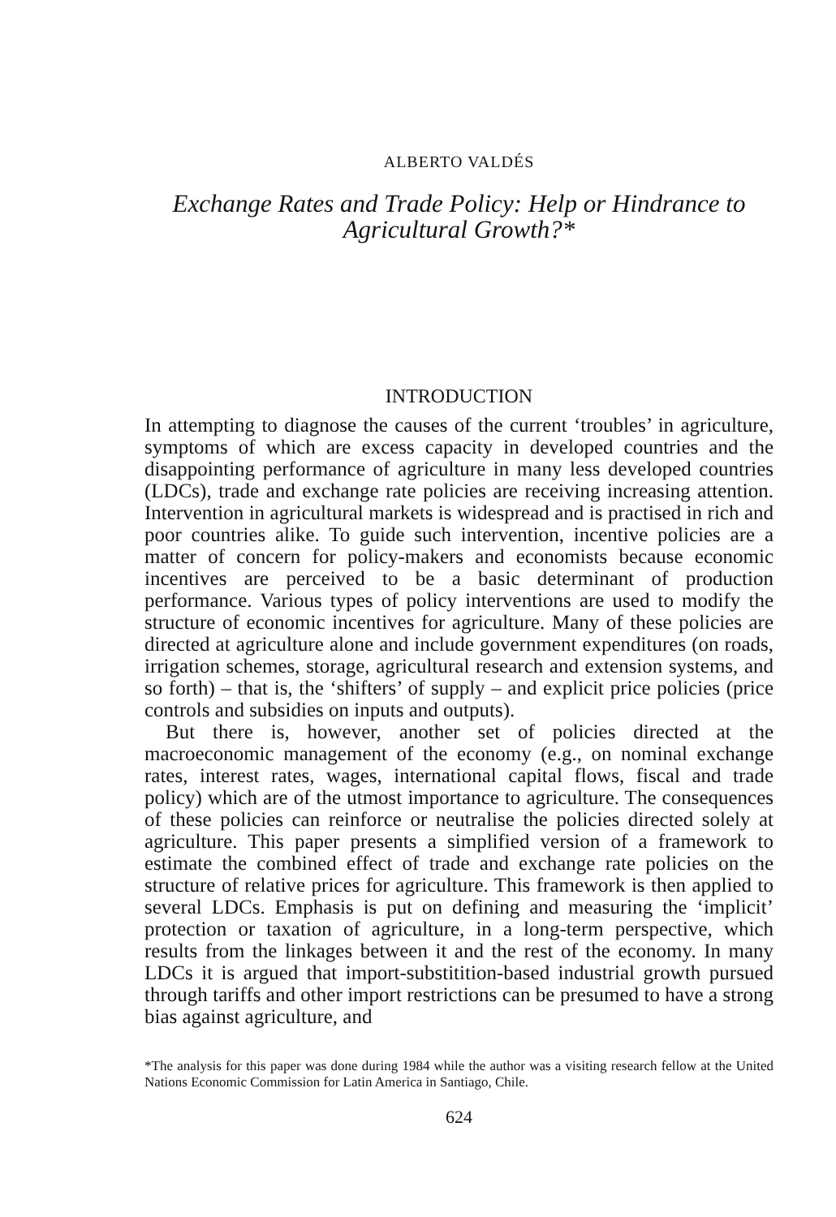ALBERTO VALDÉS
Exchange Rates and Trade Policy: Help or Hindrance to
Agricultural Growth?*
INTRODUCTION
In attempting to diagnose the causes of the current ‘troubles’ in agriculture, symptoms of which are excess capacity in developed countries and the disappointing performance of agriculture in many less developed countries (LDCs), trade and exchange rate policies are receiving increasing attention. Intervention in agricultural markets is widespread and is practised in rich and poor countries alike. To guide such intervention, incentive policies are a matter of concern for policy-makers and economists because economic incentives are perceived to be a basic determinant of production performance. Various types of policy interventions are used to modify the structure of economic incentives for agriculture. Many of these policies are directed at agriculture alone and include government expenditures (on roads, irrigation schemes, storage, agricultural research and extension systems, and so forth) – that is, the ‘shifters’ of supply – and explicit price policies (price controls and subsidies on inputs and outputs).
But there is, however, another set of policies directed at the macroeconomic management of the economy (e.g., on nominal exchange rates, interest rates, wages, international capital flows, fiscal and trade policy) which are of the utmost importance to agriculture. The consequences of these policies can reinforce or neutralise the policies directed solely at agriculture. This paper presents a simplified version of a framework to estimate the combined effect of trade and exchange rate policies on the structure of relative prices for agriculture. This framework is then applied to several LDCs. Emphasis is put on defining and measuring the ‘implicit’ protection or taxation of agriculture, in a long-term perspective, which results from the linkages between it and the rest of the economy. In many LDCs it is argued that import-substitition-based industrial growth pursued through tariffs and other import restrictions can be presumed to have a strong bias against agriculture, and
*The analysis for this paper was done during 1984 while the author was a visiting research fellow at the United Nations Economic Commission for Latin America in Santiago, Chile.
624